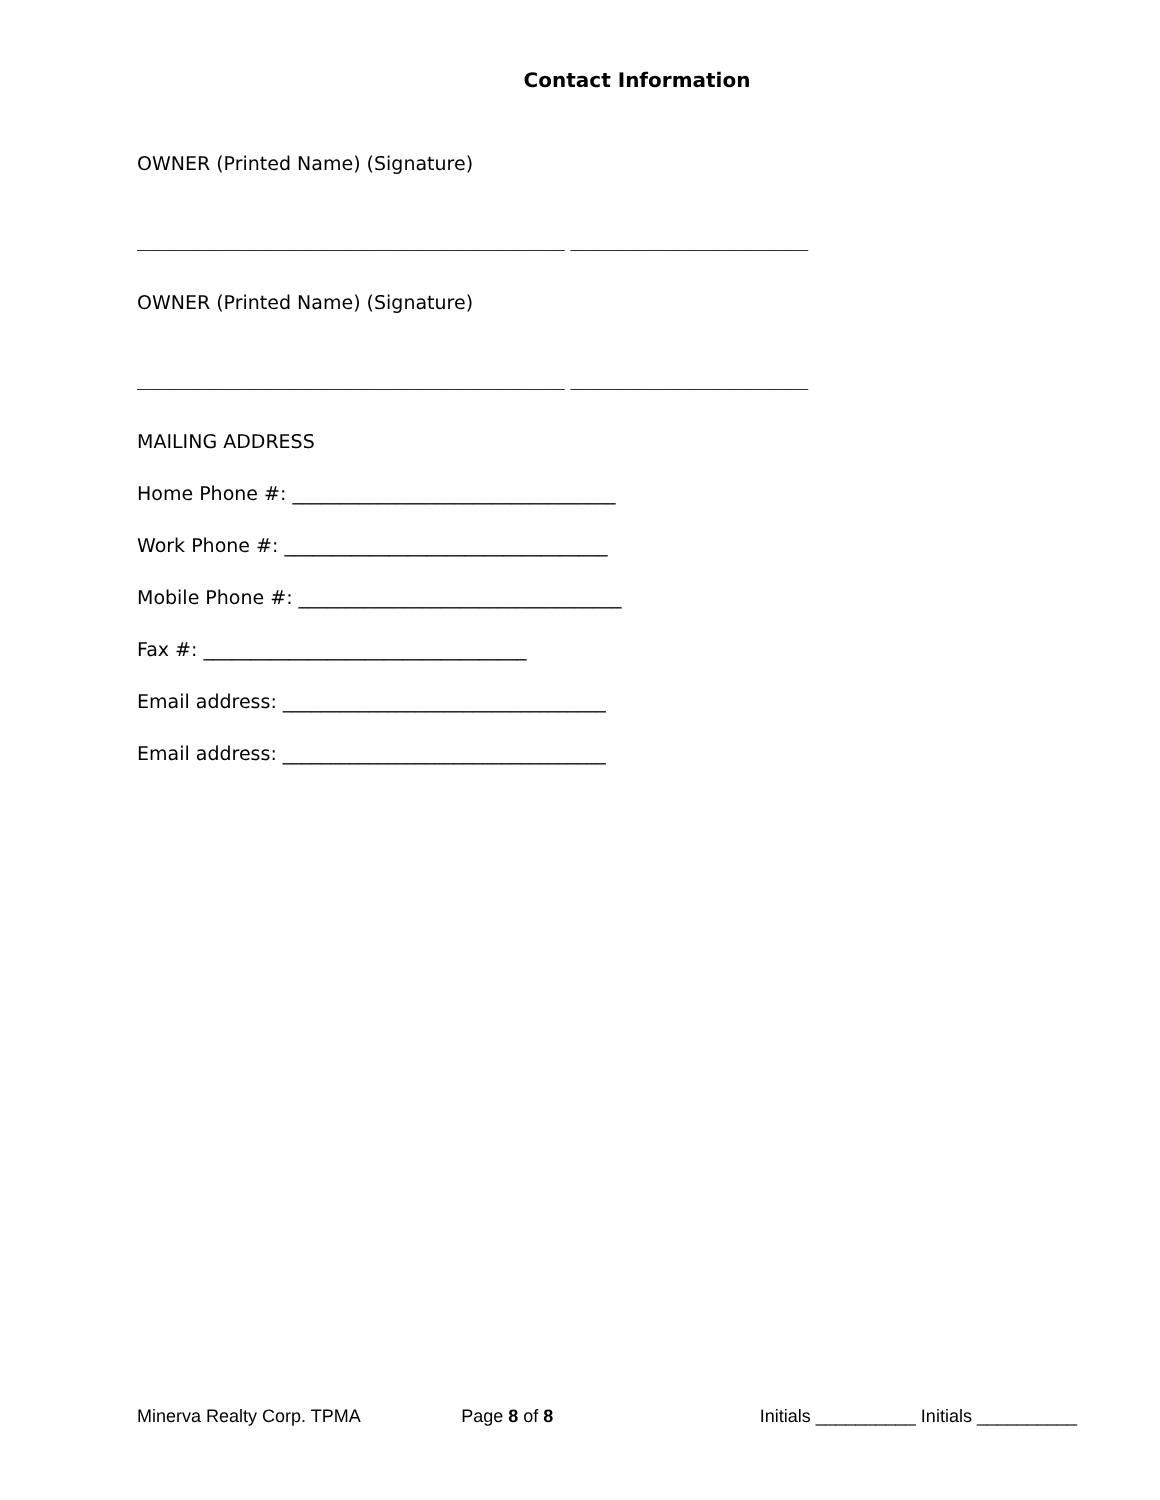Contact Information
OWNER (Printed Name) (Signature)
_____________________________________________ _________________________
OWNER (Printed Name) (Signature)
_____________________________________________ _________________________
MAILING ADDRESS
Home Phone #: __________________________________
Work Phone #: __________________________________
Mobile Phone #: __________________________________
Fax #: __________________________________
Email address: __________________________________
Email address: __________________________________
Minerva Realty Corp. TPMA Page 8 of 8 Initials __________ Initials __________